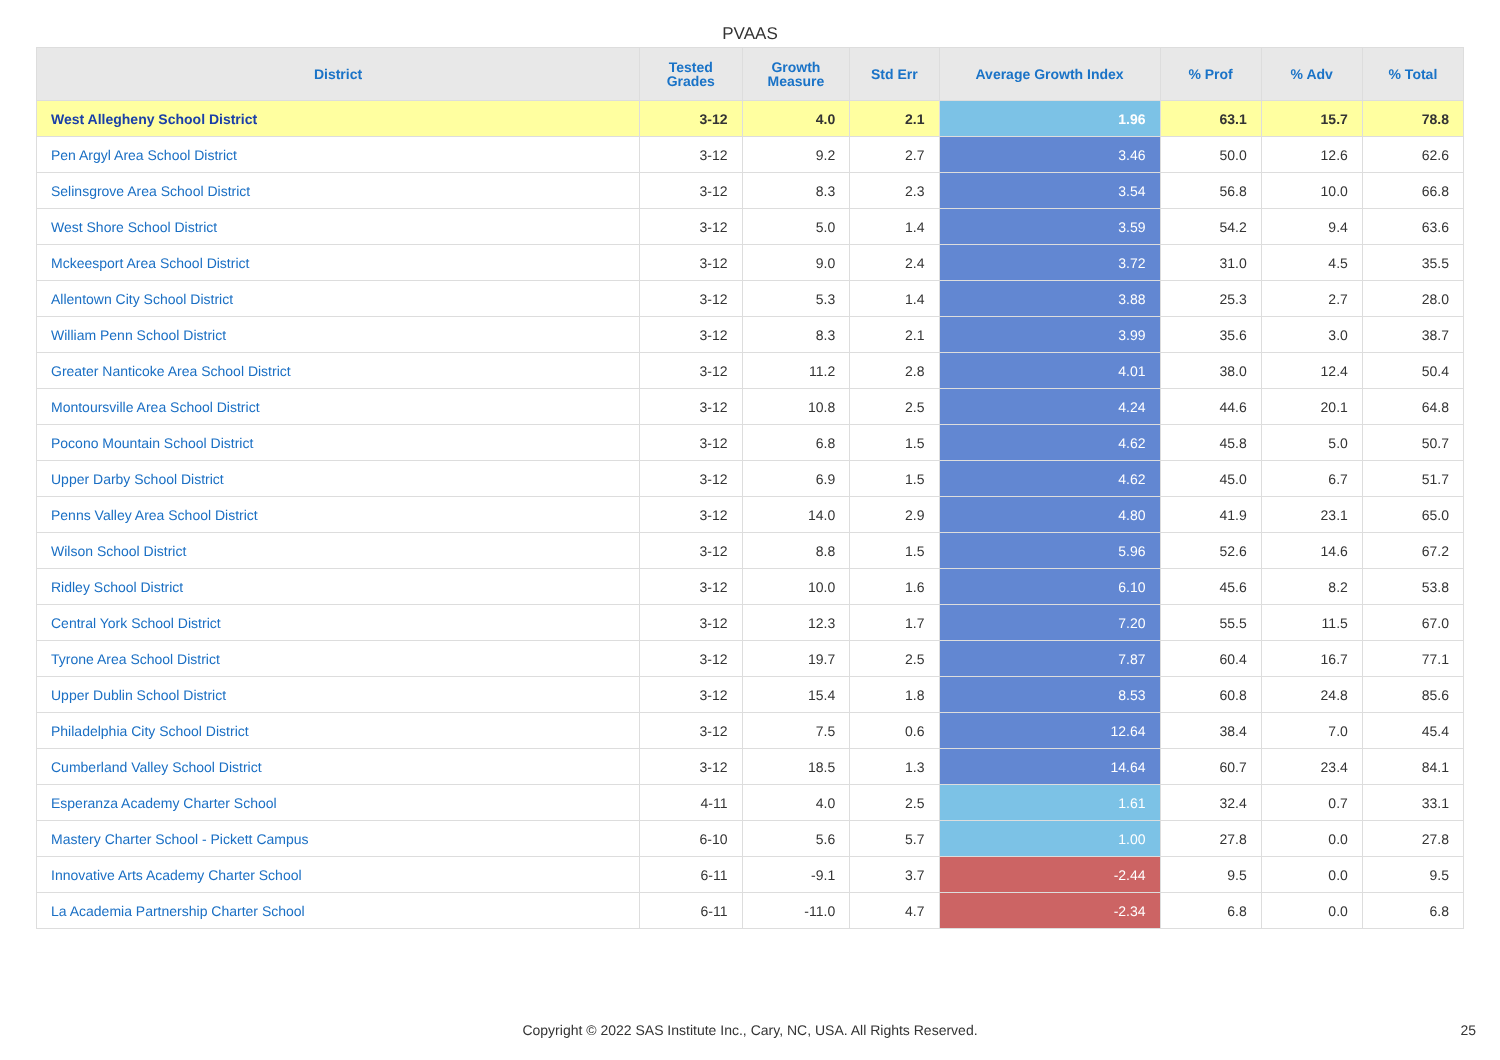PVAAS
| District | Tested Grades | Growth Measure | Std Err | Average Growth Index | % Prof | % Adv | % Total |
| --- | --- | --- | --- | --- | --- | --- | --- |
| West Allegheny School District | 3-12 | 4.0 | 2.1 | 1.96 | 63.1 | 15.7 | 78.8 |
| Pen Argyl Area School District | 3-12 | 9.2 | 2.7 | 3.46 | 50.0 | 12.6 | 62.6 |
| Selinsgrove Area School District | 3-12 | 8.3 | 2.3 | 3.54 | 56.8 | 10.0 | 66.8 |
| West Shore School District | 3-12 | 5.0 | 1.4 | 3.59 | 54.2 | 9.4 | 63.6 |
| Mckeesport Area School District | 3-12 | 9.0 | 2.4 | 3.72 | 31.0 | 4.5 | 35.5 |
| Allentown City School District | 3-12 | 5.3 | 1.4 | 3.88 | 25.3 | 2.7 | 28.0 |
| William Penn School District | 3-12 | 8.3 | 2.1 | 3.99 | 35.6 | 3.0 | 38.7 |
| Greater Nanticoke Area School District | 3-12 | 11.2 | 2.8 | 4.01 | 38.0 | 12.4 | 50.4 |
| Montoursville Area School District | 3-12 | 10.8 | 2.5 | 4.24 | 44.6 | 20.1 | 64.8 |
| Pocono Mountain School District | 3-12 | 6.8 | 1.5 | 4.62 | 45.8 | 5.0 | 50.7 |
| Upper Darby School District | 3-12 | 6.9 | 1.5 | 4.62 | 45.0 | 6.7 | 51.7 |
| Penns Valley Area School District | 3-12 | 14.0 | 2.9 | 4.80 | 41.9 | 23.1 | 65.0 |
| Wilson School District | 3-12 | 8.8 | 1.5 | 5.96 | 52.6 | 14.6 | 67.2 |
| Ridley School District | 3-12 | 10.0 | 1.6 | 6.10 | 45.6 | 8.2 | 53.8 |
| Central York School District | 3-12 | 12.3 | 1.7 | 7.20 | 55.5 | 11.5 | 67.0 |
| Tyrone Area School District | 3-12 | 19.7 | 2.5 | 7.87 | 60.4 | 16.7 | 77.1 |
| Upper Dublin School District | 3-12 | 15.4 | 1.8 | 8.53 | 60.8 | 24.8 | 85.6 |
| Philadelphia City School District | 3-12 | 7.5 | 0.6 | 12.64 | 38.4 | 7.0 | 45.4 |
| Cumberland Valley School District | 3-12 | 18.5 | 1.3 | 14.64 | 60.7 | 23.4 | 84.1 |
| Esperanza Academy Charter School | 4-11 | 4.0 | 2.5 | 1.61 | 32.4 | 0.7 | 33.1 |
| Mastery Charter School - Pickett Campus | 6-10 | 5.6 | 5.7 | 1.00 | 27.8 | 0.0 | 27.8 |
| Innovative Arts Academy Charter School | 6-11 | -9.1 | 3.7 | -2.44 | 9.5 | 0.0 | 9.5 |
| La Academia Partnership Charter School | 6-11 | -11.0 | 4.7 | -2.34 | 6.8 | 0.0 | 6.8 |
Copyright © 2022 SAS Institute Inc., Cary, NC, USA. All Rights Reserved.
25